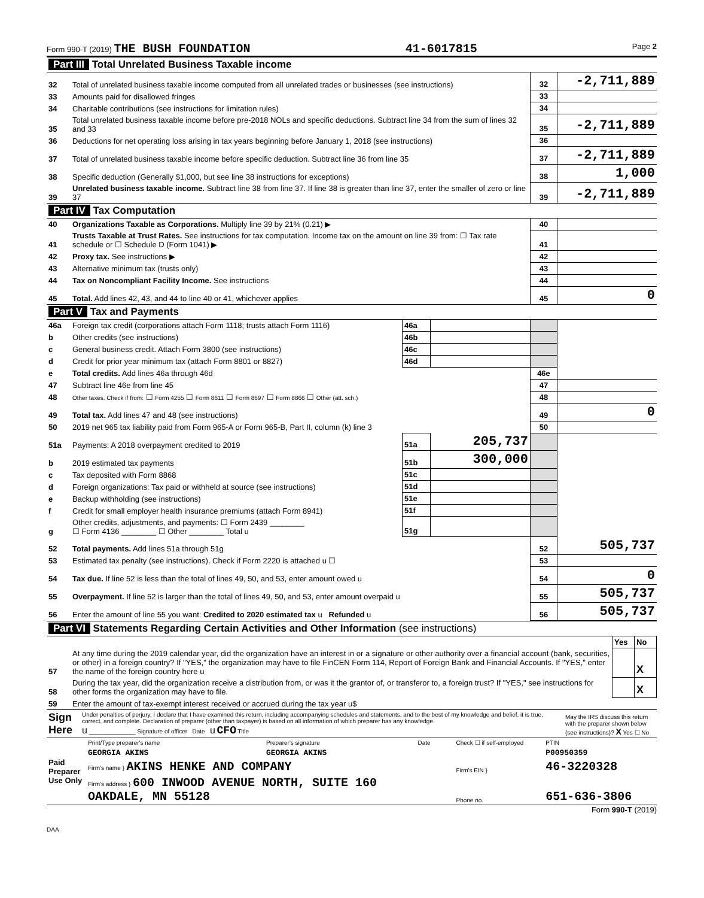Form 990-T (2019) THE BUSH FOUNDATION 41-6017815 Page 2
| Part III Total Unrelated Business Taxable income | | | | | |
| 32 | Total of unrelated business taxable income computed from all unrelated trades or businesses (see instructions) | | | 32 | -2,711,889 |
| 33 | Amounts paid for disallowed fringes | | | 33 | |
| 34 | Charitable contributions (see instructions for limitation rules) | | | 34 | |
| 35 | Total unrelated business taxable income before pre-2018 NOLs and specific deductions. Subtract line 34 from the sum of lines 32 and 33 | | | 35 | -2,711,889 |
| 36 | Deductions for net operating loss arising in tax years beginning before January 1, 2018 (see instructions) | | | 36 | |
| 37 | Total of unrelated business taxable income before specific deduction. Subtract line 36 from line 35 | | | 37 | -2,711,889 |
| 38 | Specific deduction (Generally $1,000, but see line 38 instructions for exceptions) | | | 38 | 1,000 |
| 39 | Unrelated business taxable income. Subtract line 38 from line 37. If line 38 is greater than line 37, enter the smaller of zero or line 37 | | | 39 | -2,711,889 |
| Part IV Tax Computation | | | | | |
| 40 | Organizations Taxable as Corporations. Multiply line 39 by 21% (0.21) ▶ | | | 40 | |
| 41 | Trusts Taxable at Trust Rates. See instructions for tax computation. Income tax on the amount on line 39 from: ☐ Tax rate schedule or ☐ Schedule D (Form 1041) ▶ | | | 41 | |
| 42 | Proxy tax. See instructions ▶ | | | 42 | |
| 43 | Alternative minimum tax (trusts only) | | | 43 | |
| 44 | Tax on Noncompliant Facility Income. See instructions | | | 44 | |
| 45 | Total. Add lines 42, 43, and 44 to line 40 or 41, whichever applies | | | 45 | 0 |
| Part V Tax and Payments | | | | | |
| 46a | Foreign tax credit (corporations attach Form 1118; trusts attach Form 1116) | 46a | | | |
| b | Other credits (see instructions) | 46b | | | |
| c | General business credit. Attach Form 3800 (see instructions) | 46c | | | |
| d | Credit for prior year minimum tax (attach Form 8801 or 8827) | 46d | | | |
| e | Total credits. Add lines 46a through 46d | | | 46e | |
| 47 | Subtract line 46e from line 45 | | | 47 | |
| 48 | Other taxes. Check if from: ☐ Form 4255 ☐ Form 8611 ☐ Form 8697 ☐ Form 8866 ☐ Other (att. sch.) | | | 48 | |
| 49 | Total tax. Add lines 47 and 48 (see instructions) | | | 49 | 0 |
| 50 | 2019 net 965 tax liability paid from Form 965-A or Form 965-B, Part II, column (k) line 3 | | | 50 | |
| 51a | Payments: A 2018 overpayment credited to 2019 | 51a | 205,737 | | |
| b | 2019 estimated tax payments | 51b | 300,000 | | |
| c | Tax deposited with Form 8868 | 51c | | | |
| d | Foreign organizations: Tax paid or withheld at source (see instructions) | 51d | | | |
| e | Backup withholding (see instructions) | 51e | | | |
| f | Credit for small employer health insurance premiums (attach Form 8941) | 51f | | | |
| g | Other credits, adjustments, and payments: ☐ Form 2439 ________ ☐ Form 4136 ________ ☐ Other ________ Total u | 51g | | | |
| 52 | Total payments. Add lines 51a through 51g | | | 52 | 505,737 |
| 53 | Estimated tax penalty (see instructions). Check if Form 2220 is attached u ☐ | | | 53 | |
| 54 | Tax due. If line 52 is less than the total of lines 49, 50, and 53, enter amount owed u | | | 54 | 0 |
| 55 | Overpayment. If line 52 is larger than the total of lines 49, 50, and 53, enter amount overpaid u | | | 55 | 505,737 |
| 56 | Enter the amount of line 55 you want: Credited to 2020 estimated tax u Refunded u | | | 56 | 505,737 |
| Part VI Statements Regarding Certain Activities and Other Information (see instructions) | | | |
| | | Yes | No |
| 57 | At any time during the 2019 calendar year, did the organization have an interest in or a signature or other authority over a financial account (bank, securities, or other) in a foreign country? If "YES," the organization may have to file FinCEN Form 114, Report of Foreign Bank and Financial Accounts. If "YES," enter the name of the foreign country here u | | X |
| 58 | During the tax year, did the organization receive a distribution from, or was it the grantor of, or transferor to, a foreign trust? If "YES," see instructions for other forms the organization may have to file. | | X |
| 59 | Enter the amount of tax-exempt interest received or accrued during the tax year u$ | | |
| Sign Here | Under penalties of perjury, I declare that I have examined this return, including accompanying schedules and statements, and to the best of my knowledge and belief, it is true, correct, and complete. Declaration of preparer (other than taxpayer) is based on all information of which preparer has any knowledge. u ______________ Signature of officer Date u CFO Title | May the IRS discuss this return with the preparer shown below (see instructions)? X Yes ☐ No |
| Paid Preparer Use Only | Print/Type preparer's name | Preparer's signature | Date | Check ☐ if self-employed | PTIN |
| | GEORGIA AKINS | GEORGIA AKINS | | | P00950359 |
| | Firm's name } AKINS HENKE AND COMPANY | | | Firm's EIN } | 46-3220328 |
| | Firm's address } 600 INWOOD AVENUE NORTH, SUITE 160 OAKDALE, MN 55128 | | | Phone no. | 651-636-3806 |
Form 990-T (2019)
DAA